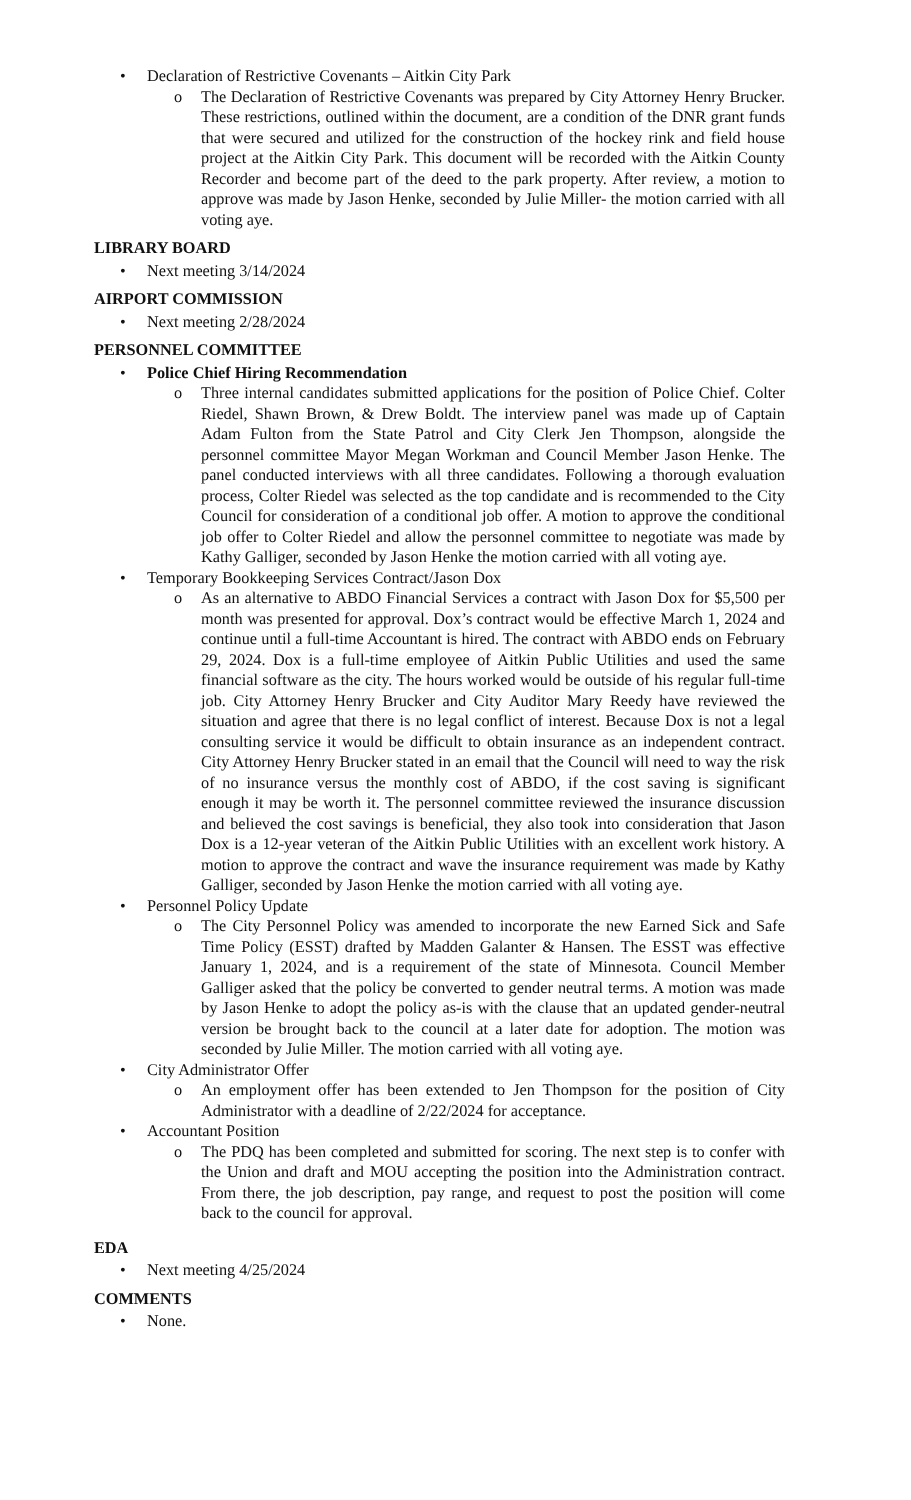• Declaration of Restrictive Covenants – Aitkin City Park
o The Declaration of Restrictive Covenants was prepared by City Attorney Henry Brucker. These restrictions, outlined within the document, are a condition of the DNR grant funds that were secured and utilized for the construction of the hockey rink and field house project at the Aitkin City Park. This document will be recorded with the Aitkin County Recorder and become part of the deed to the park property. After review, a motion to approve was made by Jason Henke, seconded by Julie Miller- the motion carried with all voting aye.
LIBRARY BOARD
• Next meeting 3/14/2024
AIRPORT COMMISSION
• Next meeting 2/28/2024
PERSONNEL COMMITTEE
• Police Chief Hiring Recommendation
o Three internal candidates submitted applications for the position of Police Chief. Colter Riedel, Shawn Brown, & Drew Boldt. The interview panel was made up of Captain Adam Fulton from the State Patrol and City Clerk Jen Thompson, alongside the personnel committee Mayor Megan Workman and Council Member Jason Henke. The panel conducted interviews with all three candidates. Following a thorough evaluation process, Colter Riedel was selected as the top candidate and is recommended to the City Council for consideration of a conditional job offer. A motion to approve the conditional job offer to Colter Riedel and allow the personnel committee to negotiate was made by Kathy Galliger, seconded by Jason Henke the motion carried with all voting aye.
• Temporary Bookkeeping Services Contract/Jason Dox
o As an alternative to ABDO Financial Services a contract with Jason Dox for $5,500 per month was presented for approval. Dox’s contract would be effective March 1, 2024 and continue until a full-time Accountant is hired. The contract with ABDO ends on February 29, 2024. Dox is a full-time employee of Aitkin Public Utilities and used the same financial software as the city. The hours worked would be outside of his regular full-time job. City Attorney Henry Brucker and City Auditor Mary Reedy have reviewed the situation and agree that there is no legal conflict of interest. Because Dox is not a legal consulting service it would be difficult to obtain insurance as an independent contract. City Attorney Henry Brucker stated in an email that the Council will need to way the risk of no insurance versus the monthly cost of ABDO, if the cost saving is significant enough it may be worth it. The personnel committee reviewed the insurance discussion and believed the cost savings is beneficial, they also took into consideration that Jason Dox is a 12-year veteran of the Aitkin Public Utilities with an excellent work history. A motion to approve the contract and wave the insurance requirement was made by Kathy Galliger, seconded by Jason Henke the motion carried with all voting aye.
• Personnel Policy Update
o The City Personnel Policy was amended to incorporate the new Earned Sick and Safe Time Policy (ESST) drafted by Madden Galanter & Hansen. The ESST was effective January 1, 2024, and is a requirement of the state of Minnesota. Council Member Galliger asked that the policy be converted to gender neutral terms. A motion was made by Jason Henke to adopt the policy as-is with the clause that an updated gender-neutral version be brought back to the council at a later date for adoption. The motion was seconded by Julie Miller. The motion carried with all voting aye.
• City Administrator Offer
o An employment offer has been extended to Jen Thompson for the position of City Administrator with a deadline of 2/22/2024 for acceptance.
• Accountant Position
o The PDQ has been completed and submitted for scoring. The next step is to confer with the Union and draft and MOU accepting the position into the Administration contract. From there, the job description, pay range, and request to post the position will come back to the council for approval.
EDA
• Next meeting 4/25/2024
COMMENTS
• None.